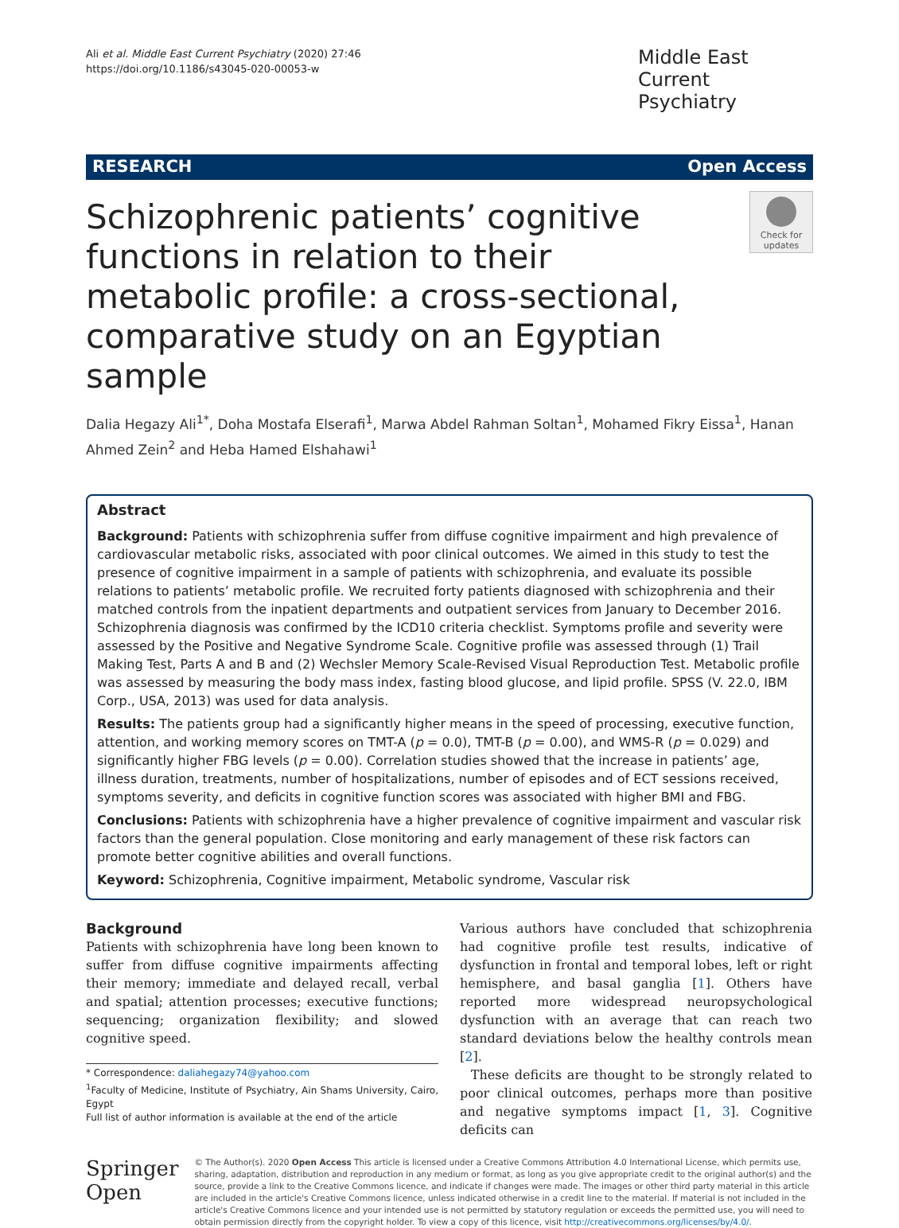Ali et al. Middle East Current Psychiatry (2020) 27:46
https://doi.org/10.1186/s43045-020-00053-w
Middle East Current Psychiatry
RESEARCH Open Access
Schizophrenic patients’ cognitive functions in relation to their metabolic profile: a cross-sectional, comparative study on an Egyptian sample
Check for updates
Dalia Hegazy Ali<sup>1*</sup>, Doha Mostafa Elserafi<sup>1</sup>, Marwa Abdel Rahman Soltan<sup>1</sup>, Mohamed Fikry Eissa<sup>1</sup>, Hanan Ahmed Zein<sup>2</sup> and Heba Hamed Elshahawi<sup>1</sup>
Abstract
Background: Patients with schizophrenia suffer from diffuse cognitive impairment and high prevalence of cardiovascular metabolic risks, associated with poor clinical outcomes. We aimed in this study to test the presence of cognitive impairment in a sample of patients with schizophrenia, and evaluate its possible relations to patients’ metabolic profile. We recruited forty patients diagnosed with schizophrenia and their matched controls from the inpatient departments and outpatient services from January to December 2016. Schizophrenia diagnosis was confirmed by the ICD10 criteria checklist. Symptoms profile and severity were assessed by the Positive and Negative Syndrome Scale. Cognitive profile was assessed through (1) Trail Making Test, Parts A and B and (2) Wechsler Memory Scale-Revised Visual Reproduction Test. Metabolic profile was assessed by measuring the body mass index, fasting blood glucose, and lipid profile. SPSS (V. 22.0, IBM Corp., USA, 2013) was used for data analysis.
Results: The patients group had a significantly higher means in the speed of processing, executive function, attention, and working memory scores on TMT-A (p = 0.0), TMT-B (p = 0.00), and WMS-R (p = 0.029) and significantly higher FBG levels (p = 0.00). Correlation studies showed that the increase in patients’ age, illness duration, treatments, number of hospitalizations, number of episodes and of ECT sessions received, symptoms severity, and deficits in cognitive function scores was associated with higher BMI and FBG.
Conclusions: Patients with schizophrenia have a higher prevalence of cognitive impairment and vascular risk factors than the general population. Close monitoring and early management of these risk factors can promote better cognitive abilities and overall functions.
Keyword: Schizophrenia, Cognitive impairment, Metabolic syndrome, Vascular risk
Background
Patients with schizophrenia have long been known to suffer from diffuse cognitive impairments affecting their memory; immediate and delayed recall, verbal and spatial; attention processes; executive functions; sequencing; organization flexibility; and slowed cognitive speed.
* Correspondence: daliahegazy74@yahoo.com
<sup>1</sup> Faculty of Medicine, Institute of Psychiatry, Ain Shams University, Cairo, Egypt
Full list of author information is available at the end of the article
Various authors have concluded that schizophrenia had cognitive profile test results, indicative of dysfunction in frontal and temporal lobes, left or right hemisphere, and basal ganglia [1]. Others have reported more widespread neuropsychological dysfunction with an average that can reach two standard deviations below the healthy controls mean [2].
These deficits are thought to be strongly related to poor clinical outcomes, perhaps more than positive and negative symptoms impact [1, 3]. Cognitive deficits can
Springer Open
© The Author(s). 2020 Open Access This article is licensed under a Creative Commons Attribution 4.0 International License, which permits use, sharing, adaptation, distribution and reproduction in any medium or format, as long as you give appropriate credit to the original author(s) and the source, provide a link to the Creative Commons licence, and indicate if changes were made. The images or other third party material in this article are included in the article's Creative Commons licence, unless indicated otherwise in a credit line to the material. If material is not included in the article's Creative Commons licence and your intended use is not permitted by statutory regulation or exceeds the permitted use, you will need to obtain permission directly from the copyright holder. To view a copy of this licence, visit http://creativecommons.org/licenses/by/4.0/.